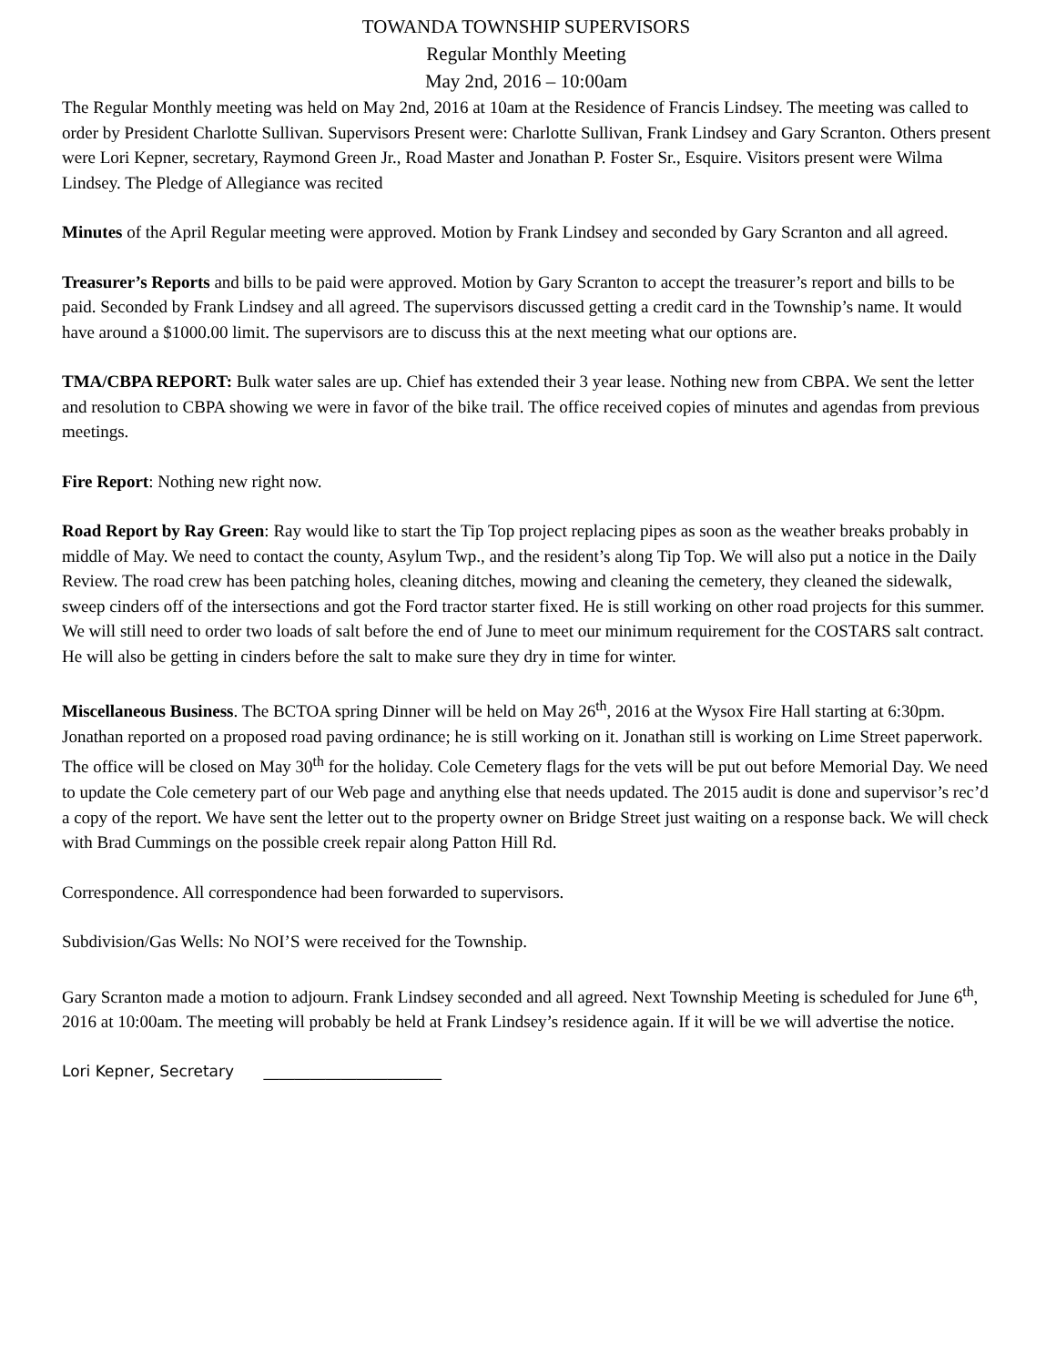TOWANDA TOWNSHIP SUPERVISORS
Regular Monthly Meeting
May 2nd, 2016 – 10:00am
The Regular Monthly meeting was held on May 2nd, 2016 at 10am at the Residence of Francis Lindsey. The meeting was called to order by President Charlotte Sullivan. Supervisors Present were: Charlotte Sullivan, Frank Lindsey and Gary Scranton. Others present were Lori Kepner, secretary, Raymond Green Jr., Road Master and Jonathan P. Foster Sr., Esquire. Visitors present were Wilma Lindsey. The Pledge of Allegiance was recited
Minutes of the April Regular meeting were approved. Motion by Frank Lindsey and seconded by Gary Scranton and all agreed.
Treasurer’s Reports and bills to be paid were approved. Motion by Gary Scranton to accept the treasurer’s report and bills to be paid. Seconded by Frank Lindsey and all agreed. The supervisors discussed getting a credit card in the Township’s name. It would have around a $1000.00 limit. The supervisors are to discuss this at the next meeting what our options are.
TMA/CBPA REPORT: Bulk water sales are up. Chief has extended their 3 year lease. Nothing new from CBPA. We sent the letter and resolution to CBPA showing we were in favor of the bike trail. The office received copies of minutes and agendas from previous meetings.
Fire Report: Nothing new right now.
Road Report by Ray Green: Ray would like to start the Tip Top project replacing pipes as soon as the weather breaks probably in middle of May. We need to contact the county, Asylum Twp., and the resident’s along Tip Top. We will also put a notice in the Daily Review. The road crew has been patching holes, cleaning ditches, mowing and cleaning the cemetery, they cleaned the sidewalk, sweep cinders off of the intersections and got the Ford tractor starter fixed. He is still working on other road projects for this summer. We will still need to order two loads of salt before the end of June to meet our minimum requirement for the COSTARS salt contract. He will also be getting in cinders before the salt to make sure they dry in time for winter.
Miscellaneous Business. The BCTOA spring Dinner will be held on May 26<sup>th</sup>, 2016 at the Wysox Fire Hall starting at 6:30pm. Jonathan reported on a proposed road paving ordinance; he is still working on it. Jonathan still is working on Lime Street paperwork. The office will be closed on May 30<sup>th</sup> for the holiday. Cole Cemetery flags for the vets will be put out before Memorial Day. We need to update the Cole cemetery part of our Web page and anything else that needs updated. The 2015 audit is done and supervisor’s rec’d a copy of the report. We have sent the letter out to the property owner on Bridge Street just waiting on a response back. We will check with Brad Cummings on the possible creek repair along Patton Hill Rd.
Correspondence. All correspondence had been forwarded to supervisors.
Subdivision/Gas Wells: No NOI’S were received for the Township.
Gary Scranton made a motion to adjourn. Frank Lindsey seconded and all agreed. Next Township Meeting is scheduled for June 6<sup>th</sup>, 2016 at 10:00am. The meeting will probably be held at Frank Lindsey’s residence again. If it will be we will advertise the notice.
Lori Kepner, Secretary _______________________